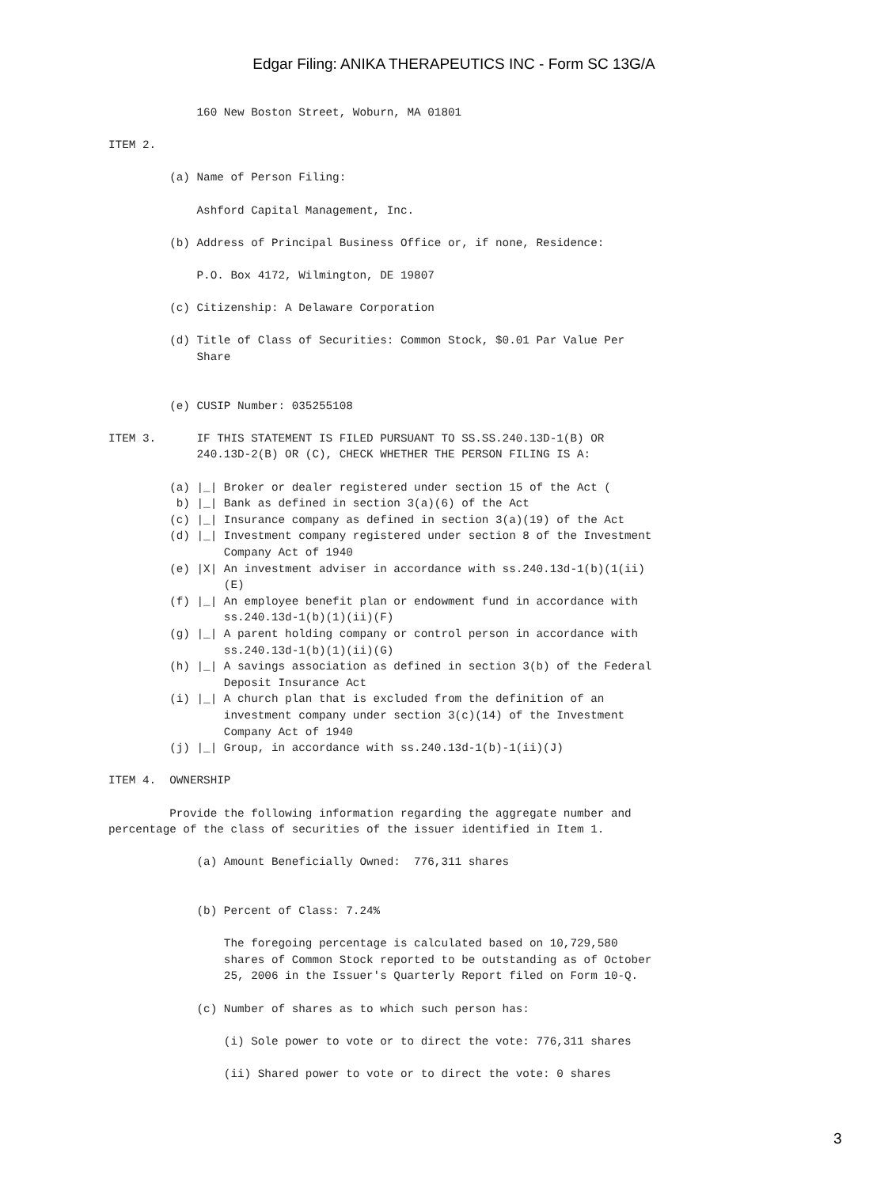Edgar Filing: ANIKA THERAPEUTICS INC - Form SC 13G/A
             160 New Boston Street, Woburn, MA 01801

ITEM 2.

         (a) Name of Person Filing:

             Ashford Capital Management, Inc.

         (b) Address of Principal Business Office or, if none, Residence:

             P.O. Box 4172, Wilmington, DE 19807

         (c) Citizenship: A Delaware Corporation

         (d) Title of Class of Securities: Common Stock, $0.01 Par Value Per
             Share


         (e) CUSIP Number: 035255108

ITEM 3.      IF THIS STATEMENT IS FILED PURSUANT TO SS.SS.240.13D-1(B) OR
             240.13D-2(B) OR (C), CHECK WHETHER THE PERSON FILING IS A:

         (a) |_| Broker or dealer registered under section 15 of the Act (
          b) |_| Bank as defined in section 3(a)(6) of the Act
         (c) |_| Insurance company as defined in section 3(a)(19) of the Act
         (d) |_| Investment company registered under section 8 of the Investment
                 Company Act of 1940
         (e) |X| An investment adviser in accordance with ss.240.13d-1(b)(1(ii)
                 (E)
         (f) |_| An employee benefit plan or endowment fund in accordance with
                 ss.240.13d-1(b)(1)(ii)(F)
         (g) |_| A parent holding company or control person in accordance with
                 ss.240.13d-1(b)(1)(ii)(G)
         (h) |_| A savings association as defined in section 3(b) of the Federal
                 Deposit Insurance Act
         (i) |_| A church plan that is excluded from the definition of an
                 investment company under section 3(c)(14) of the Investment
                 Company Act of 1940
         (j) |_| Group, in accordance with ss.240.13d-1(b)-1(ii)(J)

ITEM 4.  OWNERSHIP

         Provide the following information regarding the aggregate number and
percentage of the class of securities of the issuer identified in Item 1.

             (a) Amount Beneficially Owned:  776,311 shares


             (b) Percent of Class: 7.24%

                 The foregoing percentage is calculated based on 10,729,580
                 shares of Common Stock reported to be outstanding as of October
                 25, 2006 in the Issuer's Quarterly Report filed on Form 10-Q.

             (c) Number of shares as to which such person has:

                 (i) Sole power to vote or to direct the vote: 776,311 shares

                 (ii) Shared power to vote or to direct the vote: 0 shares
3